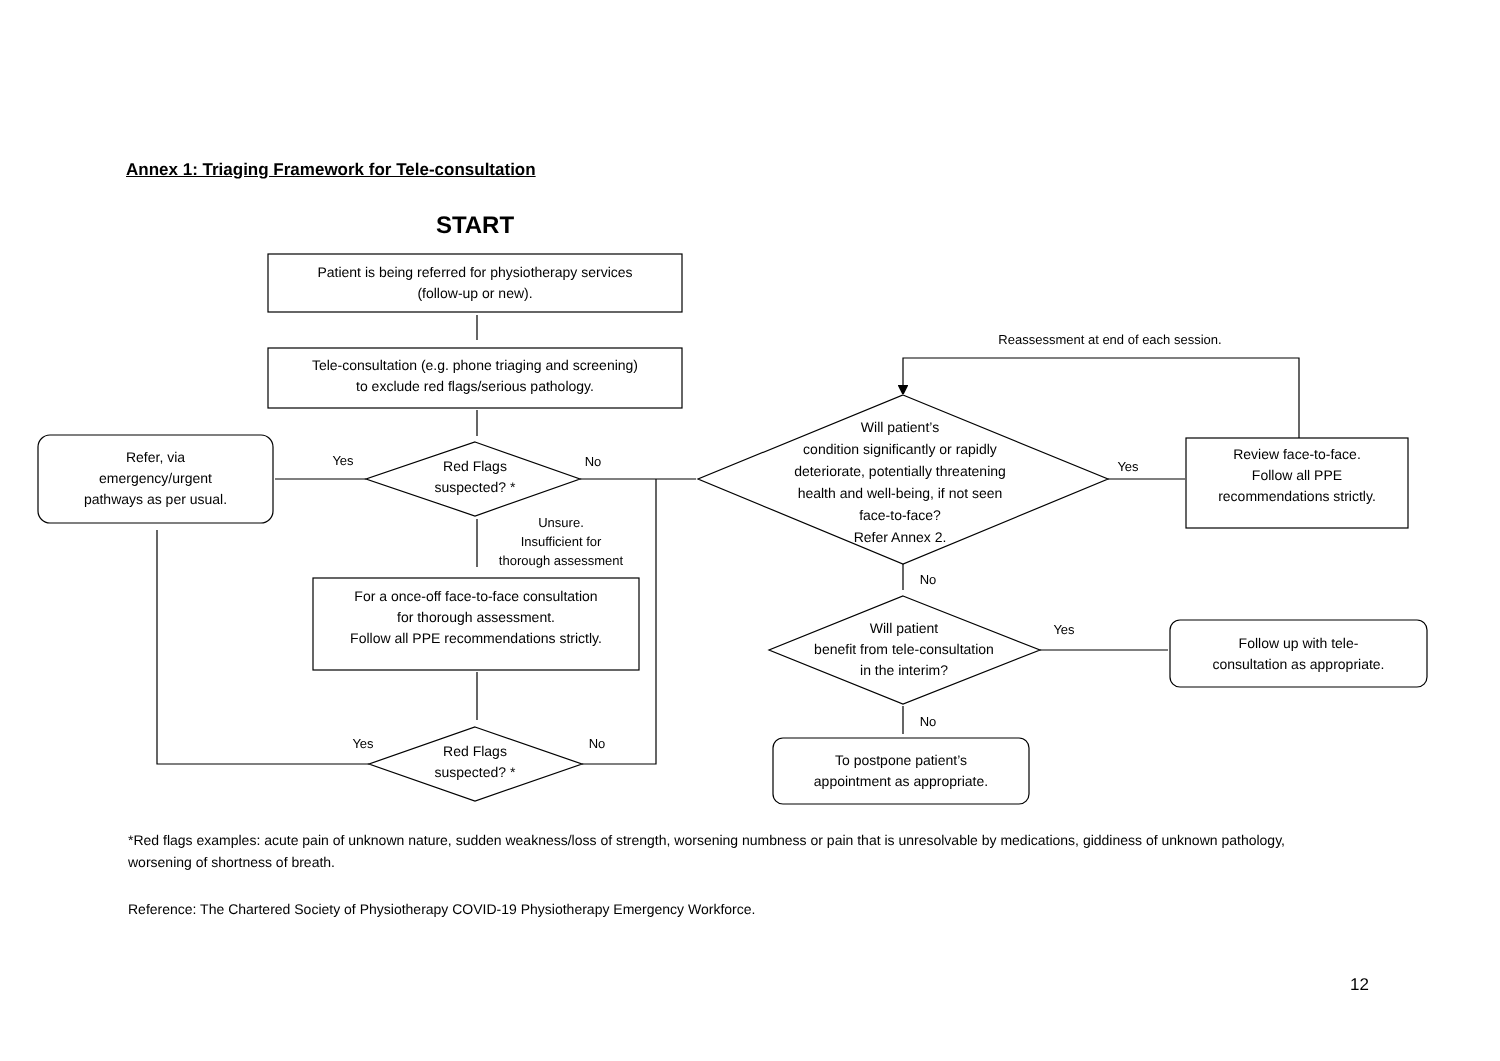Annex 1: Triaging Framework for Tele-consultation
START
Patient is being referred for physiotherapy services
(follow-up or new).
Tele-consultation (e.g. phone triaging and screening)
to exclude red flags/serious pathology.
Refer, via
emergency/urgent
pathways as per usual.
Yes
Red Flags
suspected? *
No
Unsure.
Insufficient for
thorough assessment
For a once-off face-to-face consultation
for thorough assessment.
Follow all PPE recommendations strictly.
Yes
Red Flags
suspected? *
No
Reassessment at end of each session.
Will patient’s
condition significantly or rapidly
deteriorate, potentially threatening
health and well-being, if not seen
face-to-face?
Refer Annex 2.
Yes
Review face-to-face.
Follow all PPE
recommendations strictly.
No
Will patient
benefit from tele-consultation
in the interim?
Yes
Follow up with tele-
consultation as appropriate.
No
To postpone patient’s
appointment as appropriate.
*Red flags examples: acute pain of unknown nature, sudden weakness/loss of strength, worsening numbness or pain that is unresolvable by medications, giddiness of unknown pathology, worsening of shortness of breath.
Reference: The Chartered Society of Physiotherapy COVID-19 Physiotherapy Emergency Workforce.
12